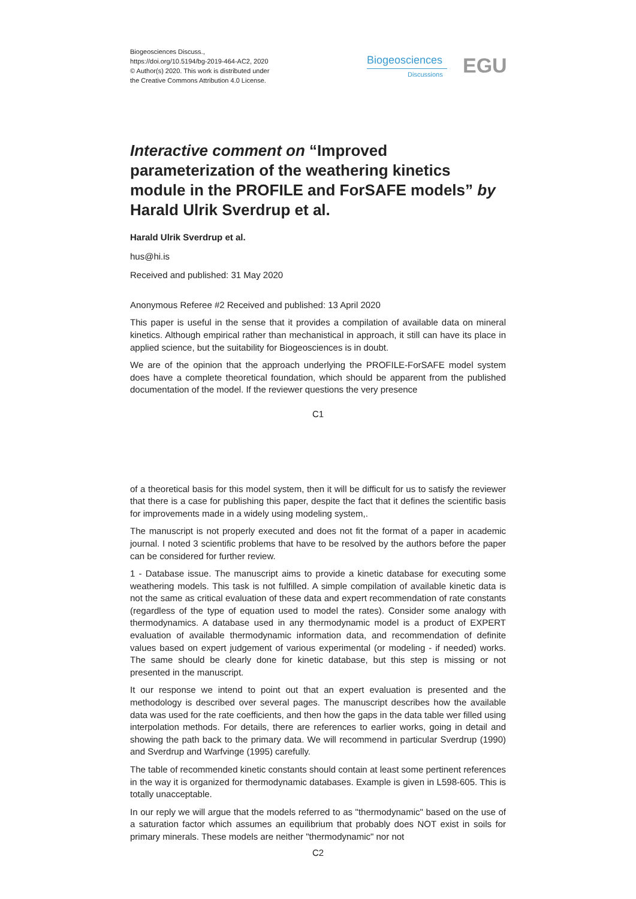Biogeosciences Discuss.,
https://doi.org/10.5194/bg-2019-464-AC2, 2020
© Author(s) 2020. This work is distributed under
the Creative Commons Attribution 4.0 License.
Biogeosciences
Discussions EGU
Interactive comment on “Improved parameterization of the weathering kinetics module in the PROFILE and ForSAFE models” by Harald Ulrik Sverdrup et al.
Harald Ulrik Sverdrup et al.
hus@hi.is
Received and published: 31 May 2020
Anonymous Referee #2 Received and published: 13 April 2020
This paper is useful in the sense that it provides a compilation of available data on mineral kinetics. Although empirical rather than mechanistical in approach, it still can have its place in applied science, but the suitability for Biogeosciences is in doubt.
We are of the opinion that the approach underlying the PROFILE-ForSAFE model system does have a complete theoretical foundation, which should be apparent from the published documentation of the model. If the reviewer questions the very presence
C1
of a theoretical basis for this model system, then it will be difficult for us to satisfy the reviewer that there is a case for publishing this paper, despite the fact that it defines the scientific basis for improvements made in a widely using modeling system,.
The manuscript is not properly executed and does not fit the format of a paper in academic journal. I noted 3 scientific problems that have to be resolved by the authors before the paper can be considered for further review.
1 - Database issue. The manuscript aims to provide a kinetic database for executing some weathering models. This task is not fulfilled. A simple compilation of available kinetic data is not the same as critical evaluation of these data and expert recommendation of rate constants (regardless of the type of equation used to model the rates). Consider some analogy with thermodynamics. A database used in any thermodynamic model is a product of EXPERT evaluation of available thermodynamic information data, and recommendation of definite values based on expert judgement of various experimental (or modeling - if needed) works. The same should be clearly done for kinetic database, but this step is missing or not presented in the manuscript.
It our response we intend to point out that an expert evaluation is presented and the methodology is described over several pages. The manuscript describes how the available data was used for the rate coefficients, and then how the gaps in the data table wer filled using interpolation methods. For details, there are references to earlier works, going in detail and showing the path back to the primary data. We will recommend in particular Sverdrup (1990) and Sverdrup and Warfvinge (1995) carefully.
The table of recommended kinetic constants should contain at least some pertinent references in the way it is organized for thermodynamic databases. Example is given in L598-605. This is totally unacceptable.
In our reply we will argue that the models referred to as "thermodynamic" based on the use of a saturation factor which assumes an equilibrium that probably does NOT exist in soils for primary minerals. These models are neither "thermodynamic" nor not
C2